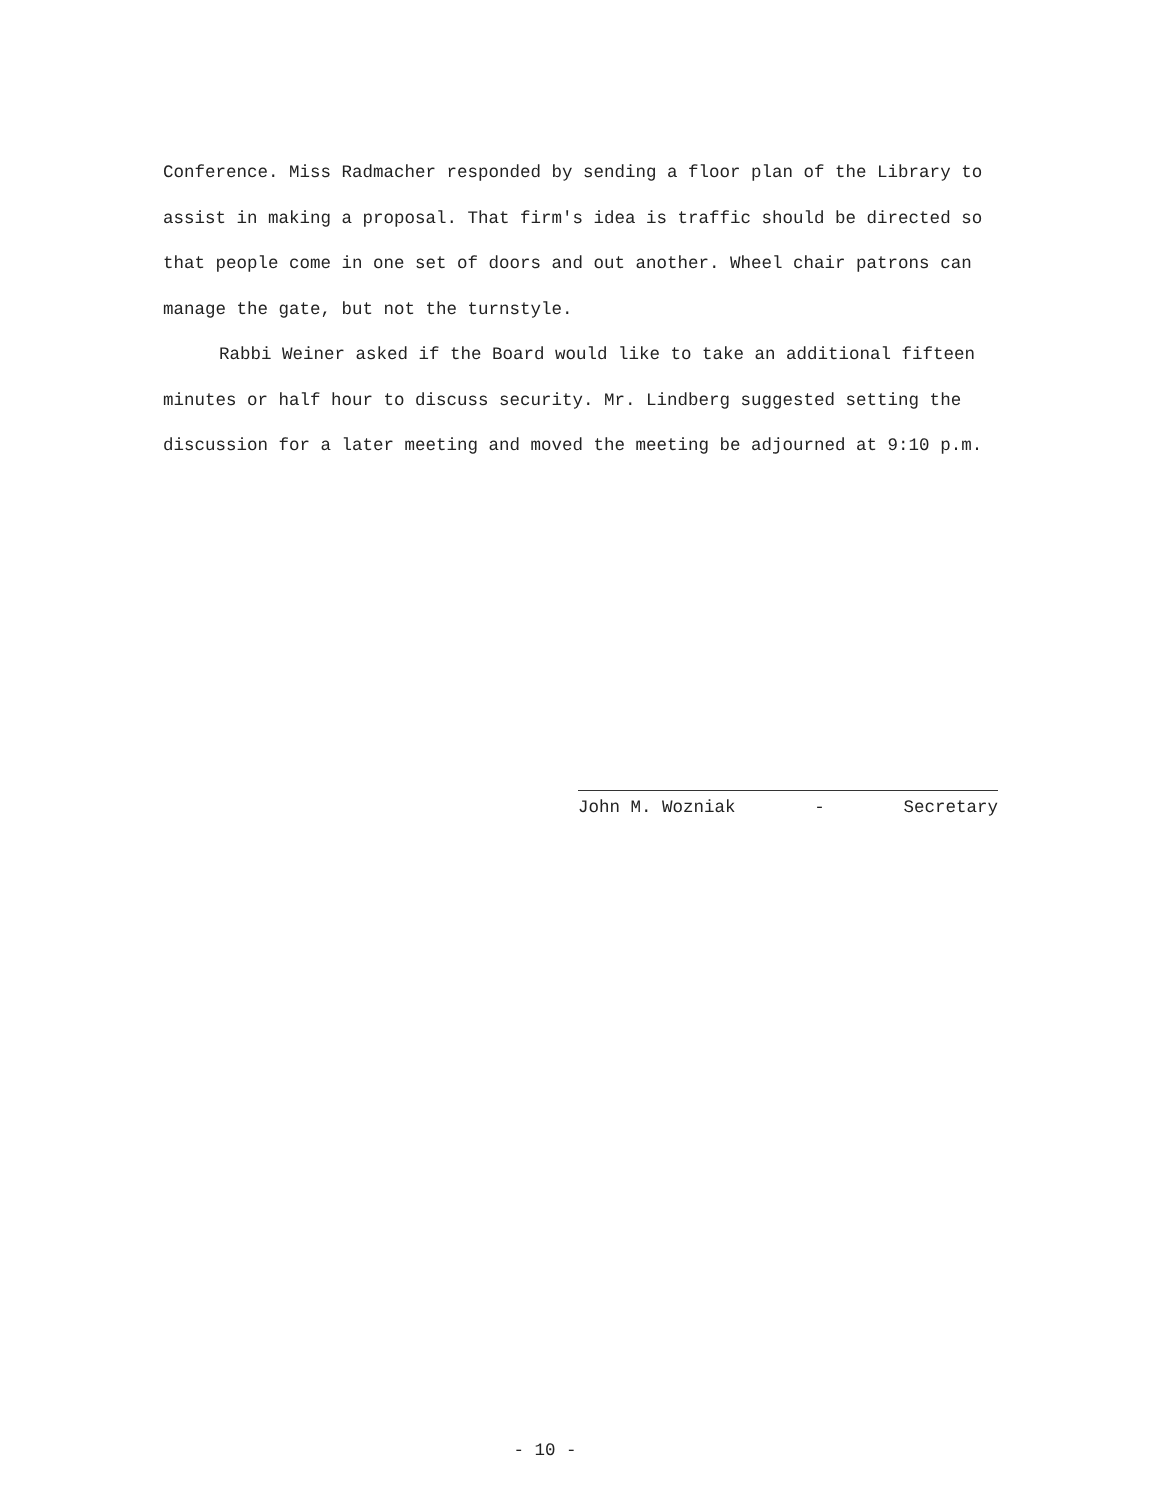Conference. Miss Radmacher responded by sending a floor plan of the Library to assist in making a proposal. That firm's idea is traffic should be directed so that people come in one set of doors and out another. Wheel chair patrons can manage the gate, but not the turnstyle.
Rabbi Weiner asked if the Board would like to take an additional fifteen minutes or half hour to discuss security. Mr. Lindberg suggested setting the discussion for a later meeting and moved the meeting be adjourned at 9:10 p.m.
John M. Wozniak - Secretary
- 10 -